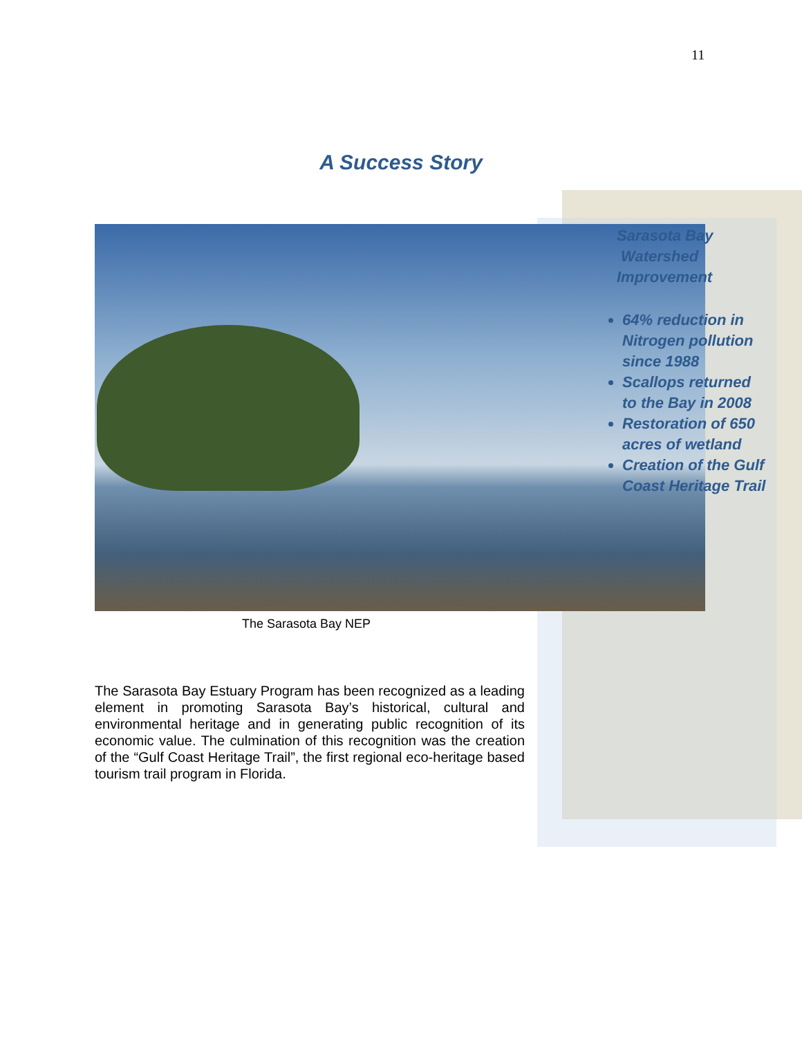11
A Success Story
Sarasota Bay
Watershed
Improvement
64% reduction in Nitrogen pollution since 1988
Scallops returned to the Bay in 2008
Restoration of 650 acres of wetland
Creation of the Gulf Coast Heritage Trail
The Sarasota Bay NEP
The Sarasota Bay Estuary Program has been recognized as a leading element in promoting Sarasota Bay’s historical, cultural and environmental heritage and in generating public recognition of its economic value. The culmination of this recognition was the creation of the “Gulf Coast Heritage Trail”, the first regional eco-heritage based tourism trail program in Florida.